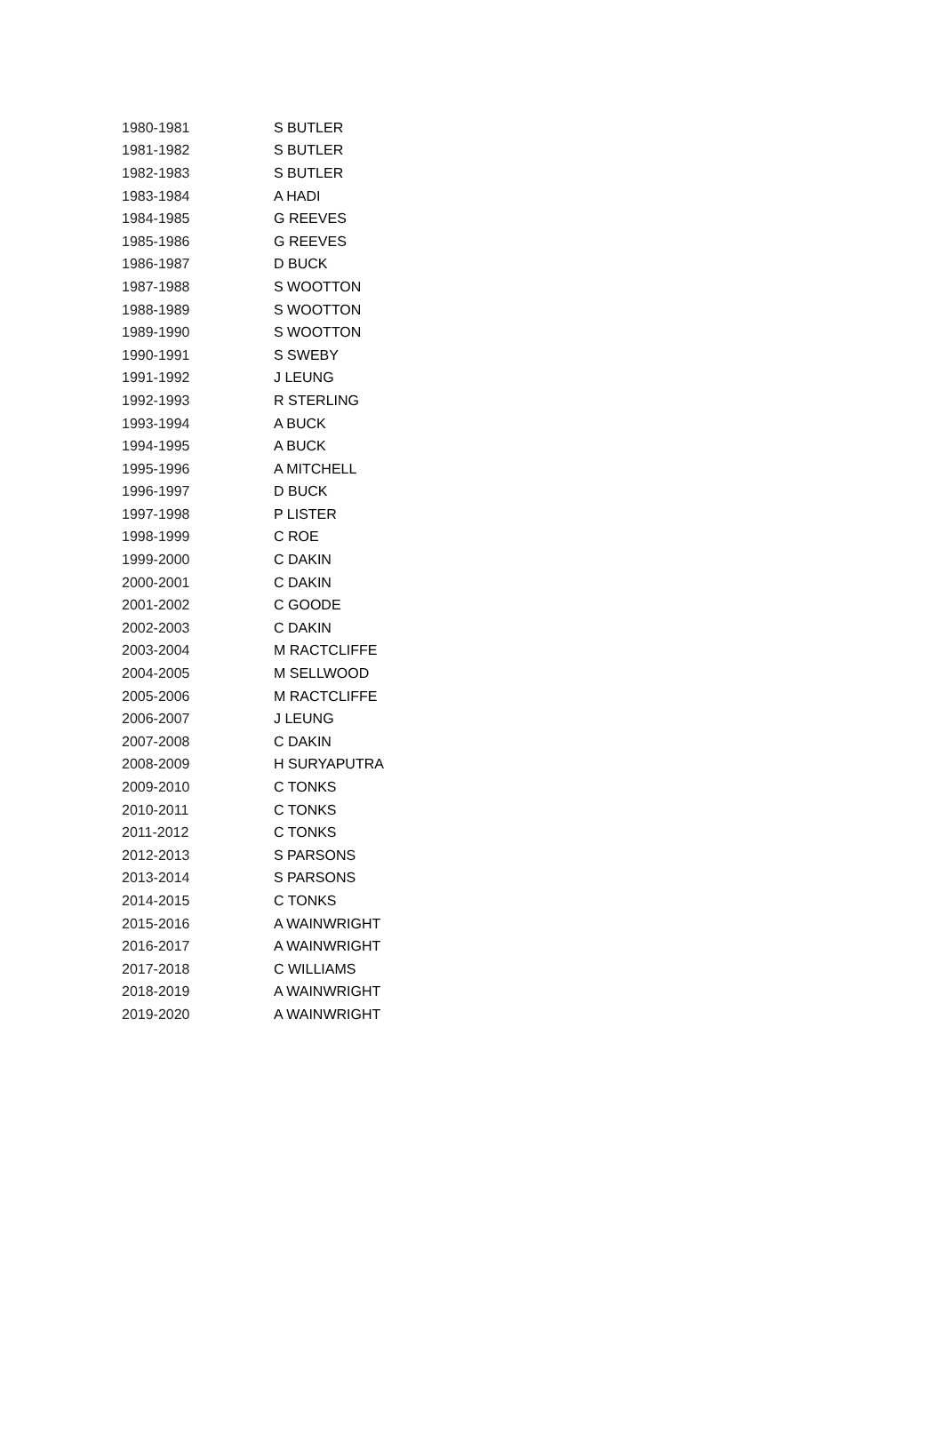| 1980-1981 | S BUTLER |
| 1981-1982 | S BUTLER |
| 1982-1983 | S BUTLER |
| 1983-1984 | A HADI |
| 1984-1985 | G REEVES |
| 1985-1986 | G REEVES |
| 1986-1987 | D BUCK |
| 1987-1988 | S WOOTTON |
| 1988-1989 | S WOOTTON |
| 1989-1990 | S WOOTTON |
| 1990-1991 | S SWEBY |
| 1991-1992 | J LEUNG |
| 1992-1993 | R STERLING |
| 1993-1994 | A BUCK |
| 1994-1995 | A BUCK |
| 1995-1996 | A MITCHELL |
| 1996-1997 | D BUCK |
| 1997-1998 | P LISTER |
| 1998-1999 | C ROE |
| 1999-2000 | C DAKIN |
| 2000-2001 | C DAKIN |
| 2001-2002 | C GOODE |
| 2002-2003 | C DAKIN |
| 2003-2004 | M RACTCLIFFE |
| 2004-2005 | M SELLWOOD |
| 2005-2006 | M RACTCLIFFE |
| 2006-2007 | J LEUNG |
| 2007-2008 | C DAKIN |
| 2008-2009 | H SURYAPUTRA |
| 2009-2010 | C TONKS |
| 2010-2011 | C TONKS |
| 2011-2012 | C TONKS |
| 2012-2013 | S PARSONS |
| 2013-2014 | S PARSONS |
| 2014-2015 | C TONKS |
| 2015-2016 | A WAINWRIGHT |
| 2016-2017 | A WAINWRIGHT |
| 2017-2018 | C WILLIAMS |
| 2018-2019 | A WAINWRIGHT |
| 2019-2020 | A WAINWRIGHT |